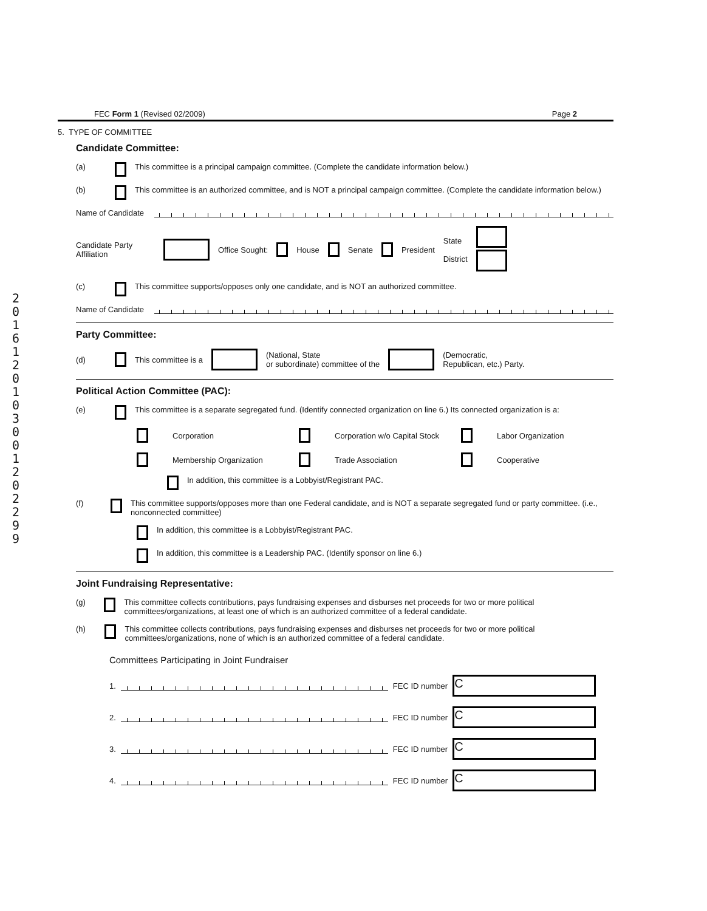2016120103001202299
FEC Form 1 (Revised 02/2009) Page 2
5. TYPE OF COMMITTEE
Candidate Committee:
(a) This committee is a principal campaign committee. (Complete the candidate information below.)
(b) This committee is an authorized committee, and is NOT a principal campaign committee. (Complete the candidate information below.)
Name of Candidate
Candidate Party Affiliation Office Sought: House Senate President State
District
(c) This committee supports/opposes only one candidate, and is NOT an authorized committee.
Name of Candidate
Party Committee:
(d) This committee is a (National, State
or subordinate) committee of the (Democratic,
Republican, etc.) Party.
Political Action Committee (PAC):
(e) This committee is a separate segregated fund. (Identify connected organization on line 6.) Its connected organization is a:
Corporation
Corporation w/o Capital Stock
Labor Organization
Membership Organization
Trade Association
Cooperative
In addition, this committee is a Lobbyist/Registrant PAC.
(f) This committee supports/opposes more than one Federal candidate, and is NOT a separate segregated fund or party committee. (i.e., nonconnected committee)
In addition, this committee is a Lobbyist/Registrant PAC.
In addition, this committee is a Leadership PAC. (Identify sponsor on line 6.)
Joint Fundraising Representative:
(g) This committee collects contributions, pays fundraising expenses and disburses net proceeds for two or more political committees/organizations, at least one of which is an authorized committee of a federal candidate.
(h) This committee collects contributions, pays fundraising expenses and disburses net proceeds for two or more political committees/organizations, none of which is an authorized committee of a federal candidate.
Committees Participating in Joint Fundraiser
1. FEC ID number C
2. FEC ID number C
3. FEC ID number C
4. FEC ID number C